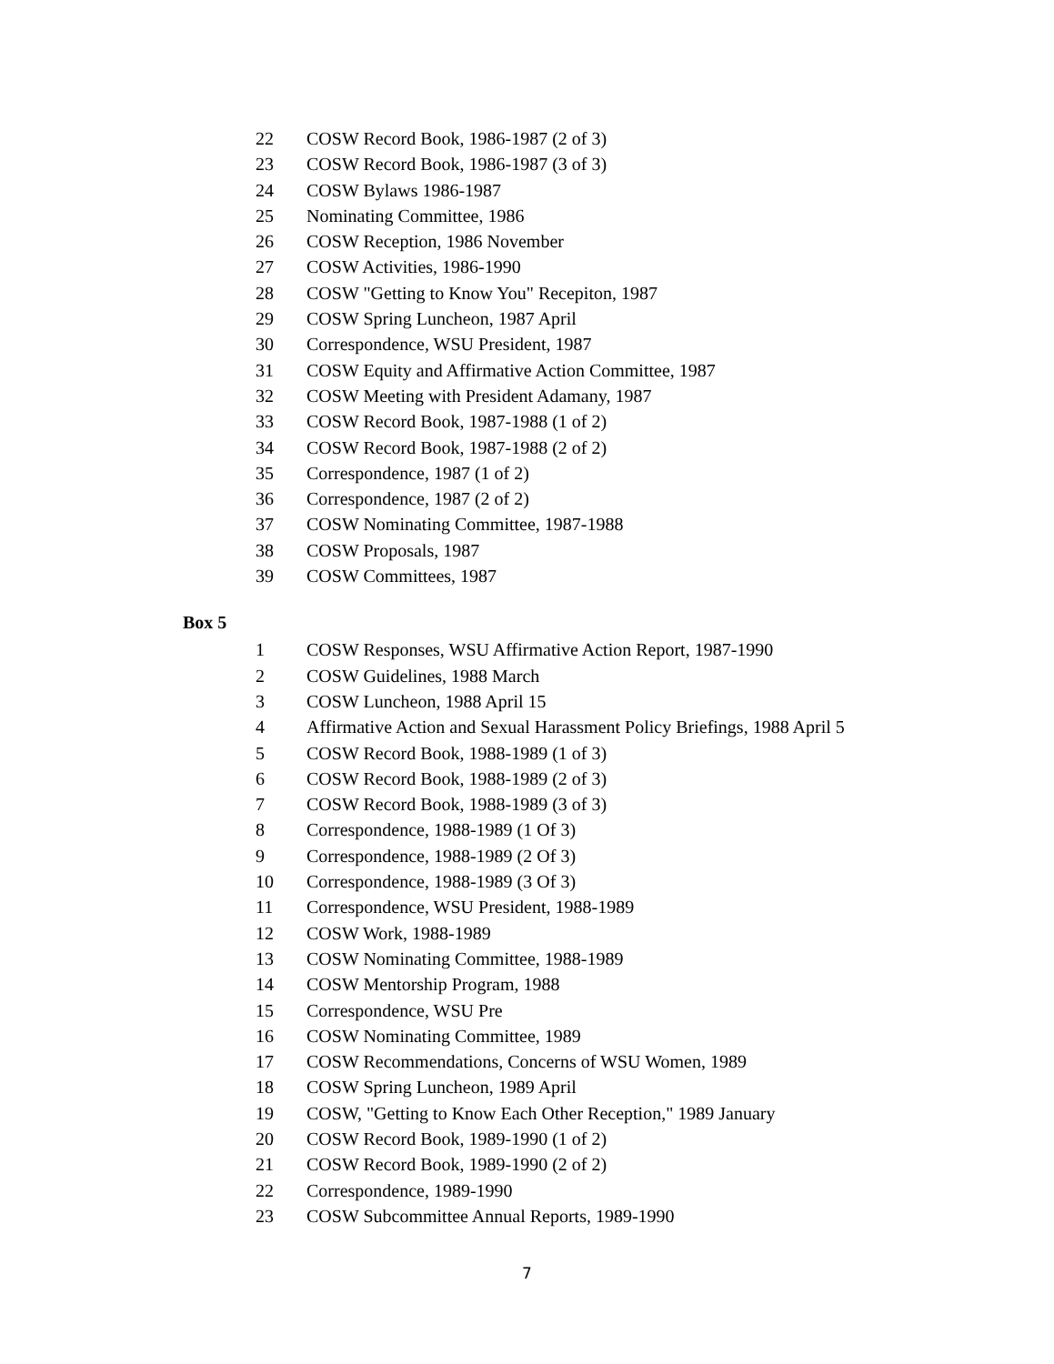22 COSW Record Book, 1986-1987 (2 of 3)
23 COSW Record Book, 1986-1987 (3 of 3)
24 COSW Bylaws 1986-1987
25 Nominating Committee, 1986
26 COSW Reception, 1986 November
27 COSW Activities, 1986-1990
28 COSW "Getting to Know You" Recepiton, 1987
29 COSW Spring Luncheon, 1987 April
30 Correspondence, WSU President, 1987
31 COSW Equity and Affirmative Action Committee, 1987
32 COSW Meeting with President Adamany, 1987
33 COSW Record Book, 1987-1988 (1 of 2)
34 COSW Record Book, 1987-1988 (2 of 2)
35 Correspondence, 1987 (1 of 2)
36 Correspondence, 1987 (2 of 2)
37 COSW Nominating Committee, 1987-1988
38 COSW Proposals, 1987
39 COSW Committees, 1987
Box 5
1 COSW Responses, WSU Affirmative Action Report, 1987-1990
2 COSW Guidelines, 1988 March
3 COSW Luncheon, 1988 April 15
4 Affirmative Action and Sexual Harassment Policy Briefings, 1988 April 5
5 COSW Record Book, 1988-1989 (1 of 3)
6 COSW Record Book, 1988-1989 (2 of 3)
7 COSW Record Book, 1988-1989 (3 of 3)
8 Correspondence, 1988-1989 (1 Of 3)
9 Correspondence, 1988-1989 (2 Of 3)
10 Correspondence, 1988-1989 (3 Of 3)
11 Correspondence, WSU President, 1988-1989
12 COSW Work, 1988-1989
13 COSW Nominating Committee, 1988-1989
14 COSW Mentorship Program, 1988
15 Correspondence, WSU Pre
16 COSW Nominating Committee, 1989
17 COSW Recommendations, Concerns of WSU Women, 1989
18 COSW Spring Luncheon, 1989 April
19 COSW, "Getting to Know Each Other Reception," 1989 January
20 COSW Record Book, 1989-1990 (1 of 2)
21 COSW Record Book, 1989-1990 (2 of 2)
22 Correspondence, 1989-1990
23 COSW Subcommittee Annual Reports, 1989-1990
7